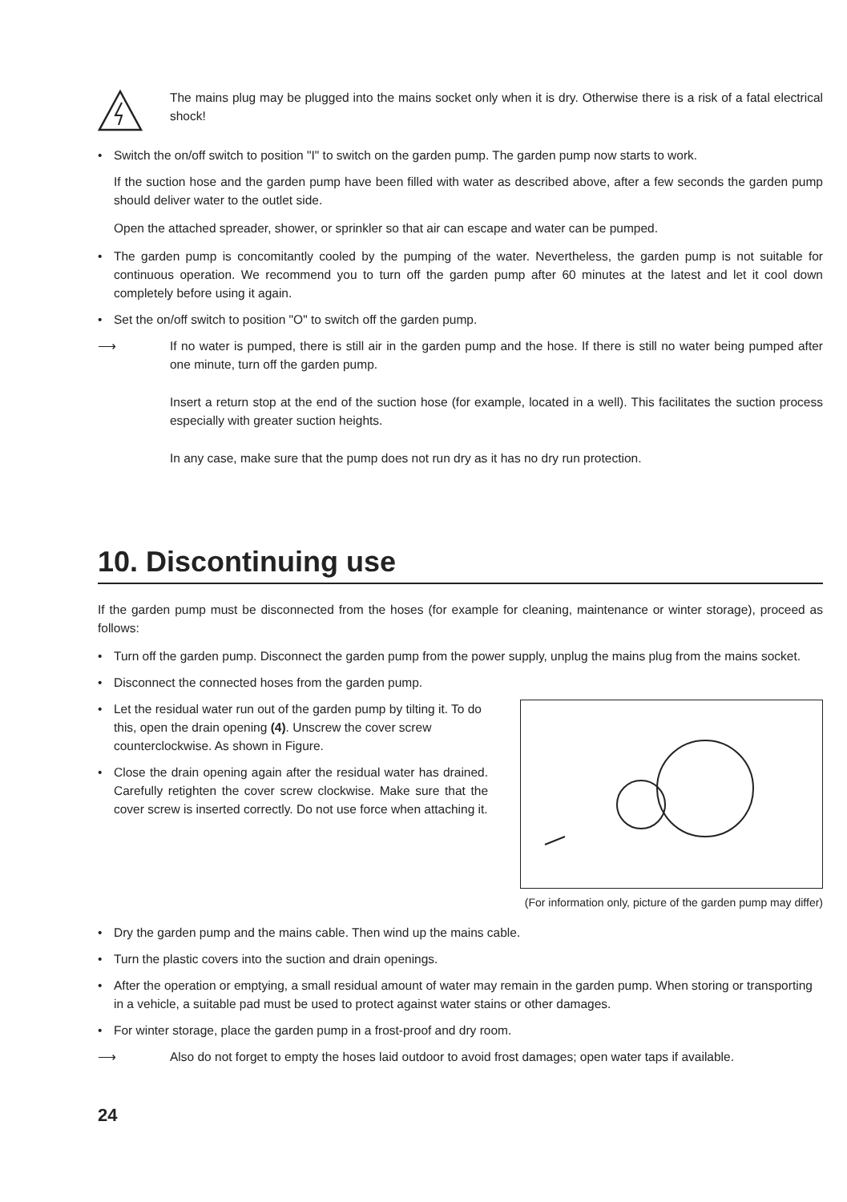The mains plug may be plugged into the mains socket only when it is dry. Otherwise there is a risk of a fatal electrical shock!
• Switch the on/off switch to position "I" to switch on the garden pump. The garden pump now starts to work.
If the suction hose and the garden pump have been filled with water as described above, after a few seconds the garden pump should deliver water to the outlet side.
Open the attached spreader, shower, or sprinkler so that air can escape and water can be pumped.
• The garden pump is concomitantly cooled by the pumping of the water. Nevertheless, the garden pump is not suitable for continuous operation. We recommend you to turn off the garden pump after 60 minutes at the latest and let it cool down completely before using it again.
• Set the on/off switch to position "O" to switch off the garden pump.
⟶ If no water is pumped, there is still air in the garden pump and the hose. If there is still no water being pumped after one minute, turn off the garden pump.
Insert a return stop at the end of the suction hose (for example, located in a well). This facilitates the suction process especially with greater suction heights.
In any case, make sure that the pump does not run dry as it has no dry run protection.
10. Discontinuing use
If the garden pump must be disconnected from the hoses (for example for cleaning, maintenance or winter storage), proceed as follows:
• Turn off the garden pump. Disconnect the garden pump from the power supply, unplug the mains plug from the mains socket.
• Disconnect the connected hoses from the garden pump.
(For information only, picture of the garden pump may differ)
• Let the residual water run out of the garden pump by tilting it. To do this, open the drain opening (4). Unscrew the cover screw counterclockwise. As shown in Figure.
• Close the drain opening again after the residual water has drained. Carefully retighten the cover screw clockwise. Make sure that the cover screw is inserted correctly. Do not use force when attaching it.
• Dry the garden pump and the mains cable. Then wind up the mains cable.
• Turn the plastic covers into the suction and drain openings.
• After the operation or emptying, a small residual amount of water may remain in the garden pump. When storing or transporting in a vehicle, a suitable pad must be used to protect against water stains or other damages.
• For winter storage, place the garden pump in a frost-proof and dry room.
⟶ Also do not forget to empty the hoses laid outdoor to avoid frost damages; open water taps if available.
24